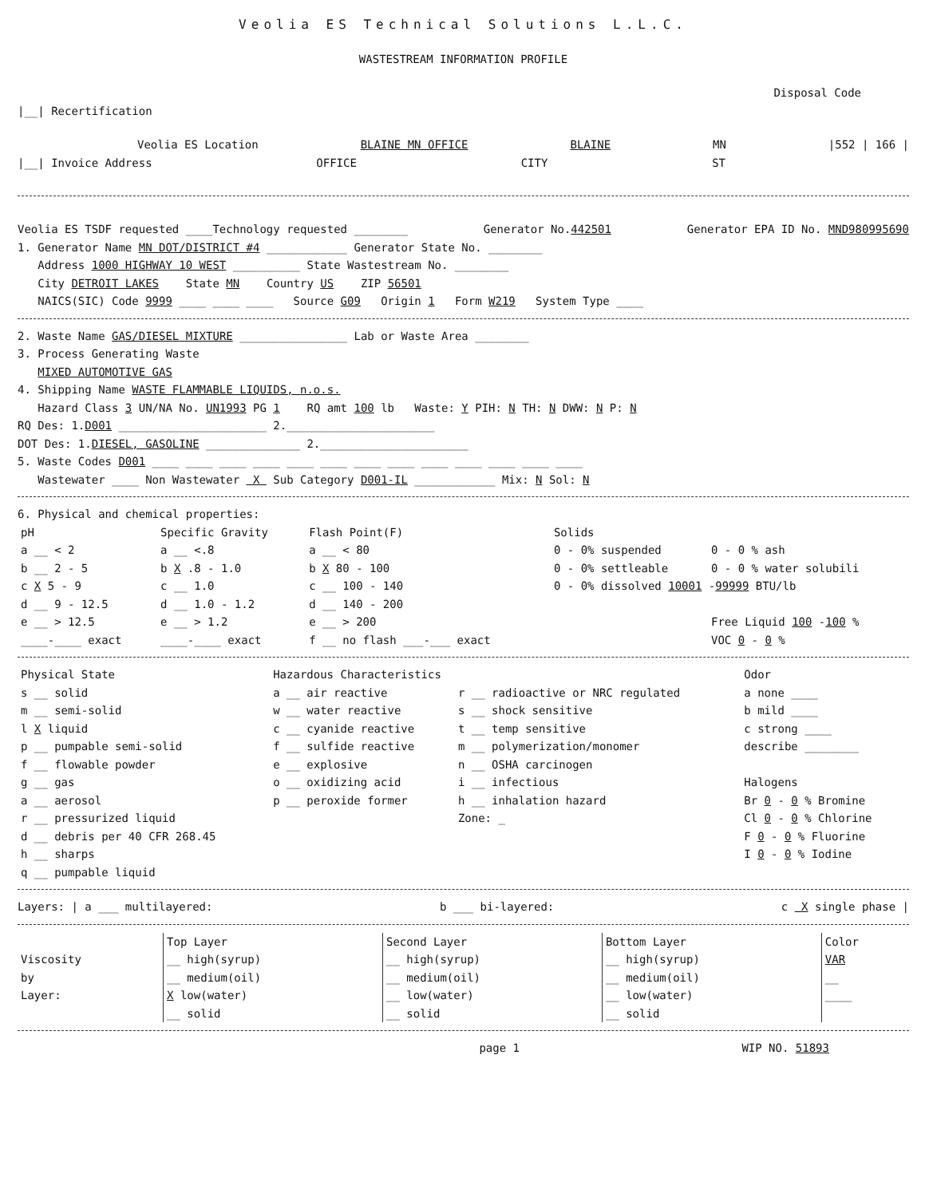Veolia ES Technical Solutions L.L.C.
WASTESTREAM INFORMATION PROFILE
Disposal Code
|__| Recertification
Veolia ES Location BLAINE MN OFFICE BLAINE MN |552 | 166 |
|__| Invoice Address OFFICE CITY ST
Veolia ES TSDF requested ____Technology requested ________ Generator No.442501 Generator EPA ID No. MND980995690
1. Generator Name MN DOT/DISTRICT #4 ____________ Generator State No. ________
Address 1000 HIGHWAY 10 WEST __________ State Wastestream No. ________
City DETROIT LAKES State MN Country US ZIP 56501
NAICS(SIC) Code 9999 ____ ____ ____ Source G09 Origin 1 Form W219 System Type ____
2. Waste Name GAS/DIESEL MIXTURE ________________ Lab or Waste Area ________
3. Process Generating Waste
MIXED AUTOMOTIVE GAS
4. Shipping Name WASTE FLAMMABLE LIQUIDS, n.o.s.
Hazard Class 3 UN/NA No. UN1993 PG 1 RQ amt 100 lb Waste: Y PIH: N TH: N DWW: N P: N
RQ Des: 1.D001 ______________________ 2.______________________
DOT Des: 1.DIESEL, GASOLINE ______________ 2.______________________
5. Waste Codes D001 ____ ____ ____ ____ ____ ____ ____ ____ ____ ____ ____ ____ ____
Wastewater ____ Non Wastewater X Sub Category D001-IL ____________ Mix: N Sol: N
6. Physical and chemical properties:
| pH | Specific Gravity | Flash Point(F) | Solids | |
| --- | --- | --- | --- | --- |
| a __ < 2 | a __ <.8 | a __ < 80 | 0 - 0% suspended | 0 - 0 % ash |
| b __ 2 - 5 | b X .8 - 1.0 | b X 80 - 100 | 0 - 0% settleable | 0 - 0 % water solubili |
| c X 5 - 9 | c __ 1.0 | c __ 100 - 140 | 0 - 0% dissolved 10001 - 99999 BTU/lb | |
| d __ 9 - 12.5 | d __ 1.0 - 1.2 | d __ 140 - 200 | | |
| e __ > 12.5 | e __ > 1.2 | e __ > 200 | | Free Liquid 100 - 100 % |
| ____-____ exact | ____-____ exact | f __ no flash ___-___ exact | | VOC 0 - 0 % |
| Physical State | Hazardous Characteristics | | Odor |
| --- | --- | --- | --- |
| s __ solid | a __ air reactive | r __ radioactive or NRC regulated | a none ____ |
| m __ semi-solid | w __ water reactive | s __ shock sensitive | b mild ____ |
| l X liquid | c __ cyanide reactive | t __ temp sensitive | c strong ____ |
| p __ pumpable semi-solid | f __ sulfide reactive | m __ polymerization/monomer | describe ________ |
| f __ flowable powder | e __ explosive | n __ OSHA carcinogen | |
| g __ gas | o __ oxidizing acid | i __ infectious | Halogens |
| a __ aerosol | p __ peroxide former | h __ inhalation hazard | Br 0 - 0 % Bromine |
| r __ pressurized liquid | | Zone: _ | Cl 0 - 0 % Chlorine |
| d __ debris per 40 CFR 268.45 | | | F 0 - 0 % Fluorine |
| h __ sharps | | | I 0 - 0 % Iodine |
| q __ pumpable liquid | | | |
Layers: | a ___ multilayered: b ___ bi-layered: c X single phase |
| | Top Layer | Second Layer | Bottom Layer | Color |
| --- | --- | --- | --- | --- |
| Viscosity | __ high(syrup) | __ high(syrup) | __ high(syrup) | VAR |
| by | __ medium(oil) | __ medium(oil) | __ medium(oil) | __ |
| Layer: | X low(water) | __ low(water) | __ low(water) | ____ |
| | __ solid | __ solid | __ solid | |
page 1 WIP NO. 51893